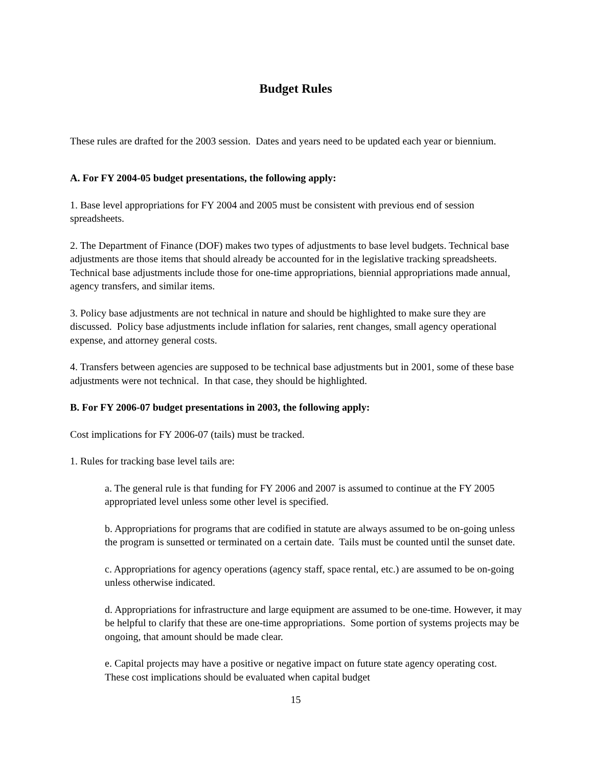Budget Rules
These rules are drafted for the 2003 session. Dates and years need to be updated each year or biennium.
A. For FY 2004-05 budget presentations, the following apply:
1. Base level appropriations for FY 2004 and 2005 must be consistent with previous end of session spreadsheets.
2. The Department of Finance (DOF) makes two types of adjustments to base level budgets. Technical base adjustments are those items that should already be accounted for in the legislative tracking spreadsheets. Technical base adjustments include those for one-time appropriations, biennial appropriations made annual, agency transfers, and similar items.
3. Policy base adjustments are not technical in nature and should be highlighted to make sure they are discussed. Policy base adjustments include inflation for salaries, rent changes, small agency operational expense, and attorney general costs.
4. Transfers between agencies are supposed to be technical base adjustments but in 2001, some of these base adjustments were not technical. In that case, they should be highlighted.
B. For FY 2006-07 budget presentations in 2003, the following apply:
Cost implications for FY 2006-07 (tails) must be tracked.
1. Rules for tracking base level tails are:
a. The general rule is that funding for FY 2006 and 2007 is assumed to continue at the FY 2005 appropriated level unless some other level is specified.
b. Appropriations for programs that are codified in statute are always assumed to be on-going unless the program is sunsetted or terminated on a certain date. Tails must be counted until the sunset date.
c. Appropriations for agency operations (agency staff, space rental, etc.) are assumed to be on-going unless otherwise indicated.
d. Appropriations for infrastructure and large equipment are assumed to be one-time. However, it may be helpful to clarify that these are one-time appropriations. Some portion of systems projects may be ongoing, that amount should be made clear.
e. Capital projects may have a positive or negative impact on future state agency operating cost. These cost implications should be evaluated when capital budget
15